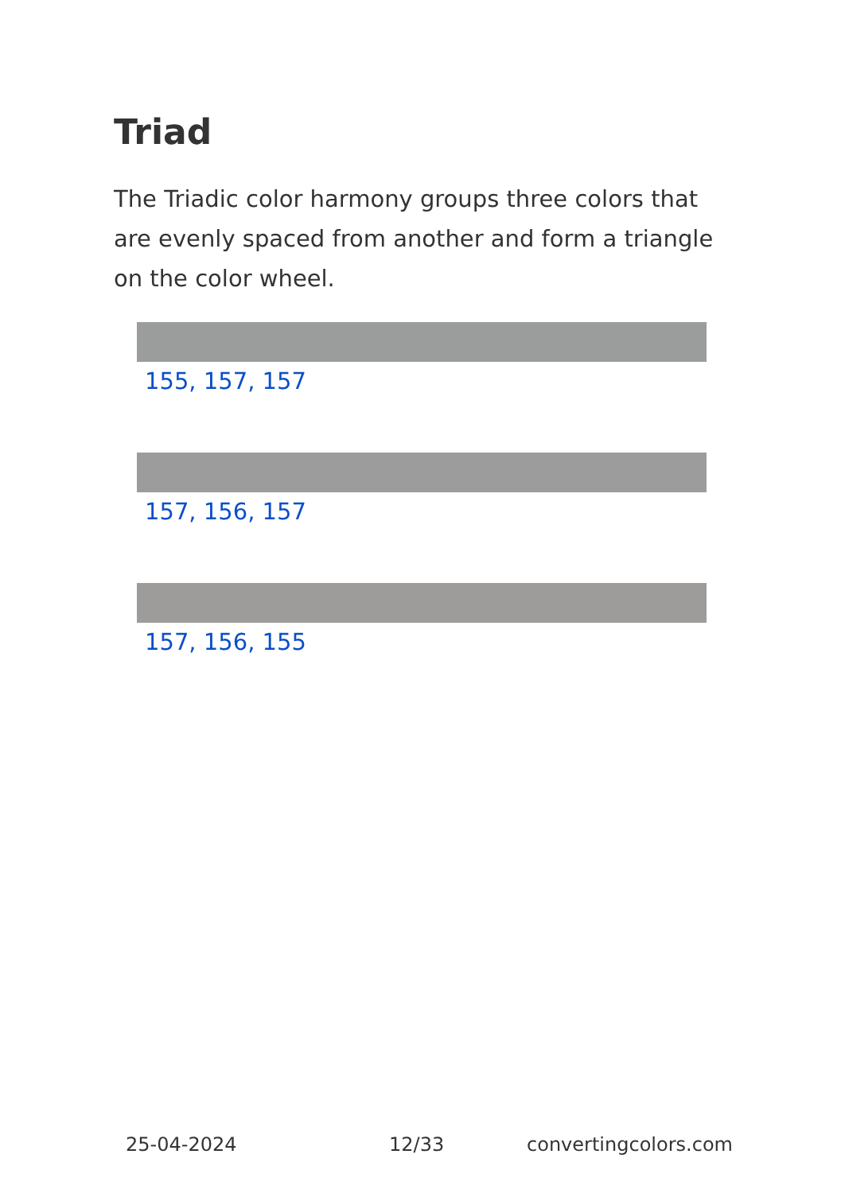Triad
The Triadic color harmony groups three colors that are evenly spaced from another and form a triangle on the color wheel.
155, 157, 157
157, 156, 157
157, 156, 155
25-04-2024 12/33 convertingcolors.com